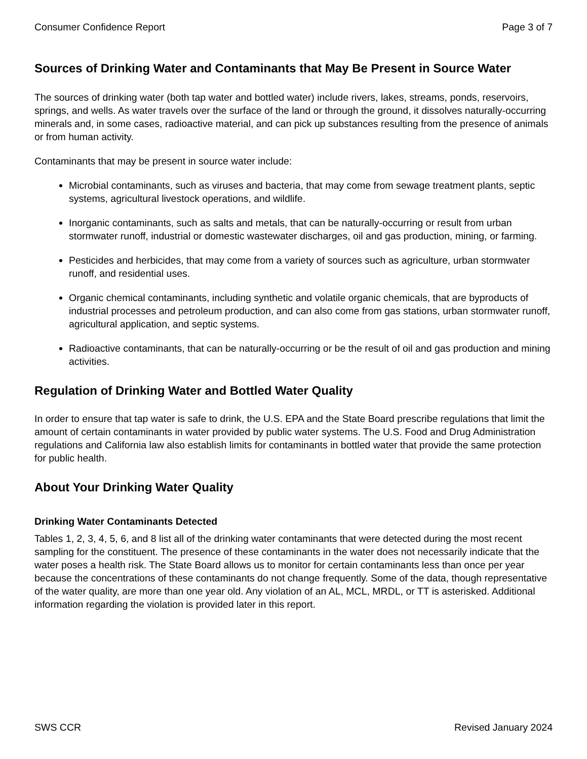Consumer Confidence Report Page 3 of 7
Sources of Drinking Water and Contaminants that May Be Present in Source Water
The sources of drinking water (both tap water and bottled water) include rivers, lakes, streams, ponds, reservoirs, springs, and wells. As water travels over the surface of the land or through the ground, it dissolves naturally-occurring minerals and, in some cases, radioactive material, and can pick up substances resulting from the presence of animals or from human activity.
Contaminants that may be present in source water include:
Microbial contaminants, such as viruses and bacteria, that may come from sewage treatment plants, septic systems, agricultural livestock operations, and wildlife.
Inorganic contaminants, such as salts and metals, that can be naturally-occurring or result from urban stormwater runoff, industrial or domestic wastewater discharges, oil and gas production, mining, or farming.
Pesticides and herbicides, that may come from a variety of sources such as agriculture, urban stormwater runoff, and residential uses.
Organic chemical contaminants, including synthetic and volatile organic chemicals, that are byproducts of industrial processes and petroleum production, and can also come from gas stations, urban stormwater runoff, agricultural application, and septic systems.
Radioactive contaminants, that can be naturally-occurring or be the result of oil and gas production and mining activities.
Regulation of Drinking Water and Bottled Water Quality
In order to ensure that tap water is safe to drink, the U.S. EPA and the State Board prescribe regulations that limit the amount of certain contaminants in water provided by public water systems. The U.S. Food and Drug Administration regulations and California law also establish limits for contaminants in bottled water that provide the same protection for public health.
About Your Drinking Water Quality
Drinking Water Contaminants Detected
Tables 1, 2, 3, 4, 5, 6, and 8 list all of the drinking water contaminants that were detected during the most recent sampling for the constituent. The presence of these contaminants in the water does not necessarily indicate that the water poses a health risk. The State Board allows us to monitor for certain contaminants less than once per year because the concentrations of these contaminants do not change frequently. Some of the data, though representative of the water quality, are more than one year old. Any violation of an AL, MCL, MRDL, or TT is asterisked. Additional information regarding the violation is provided later in this report.
SWS CCR Revised January 2024